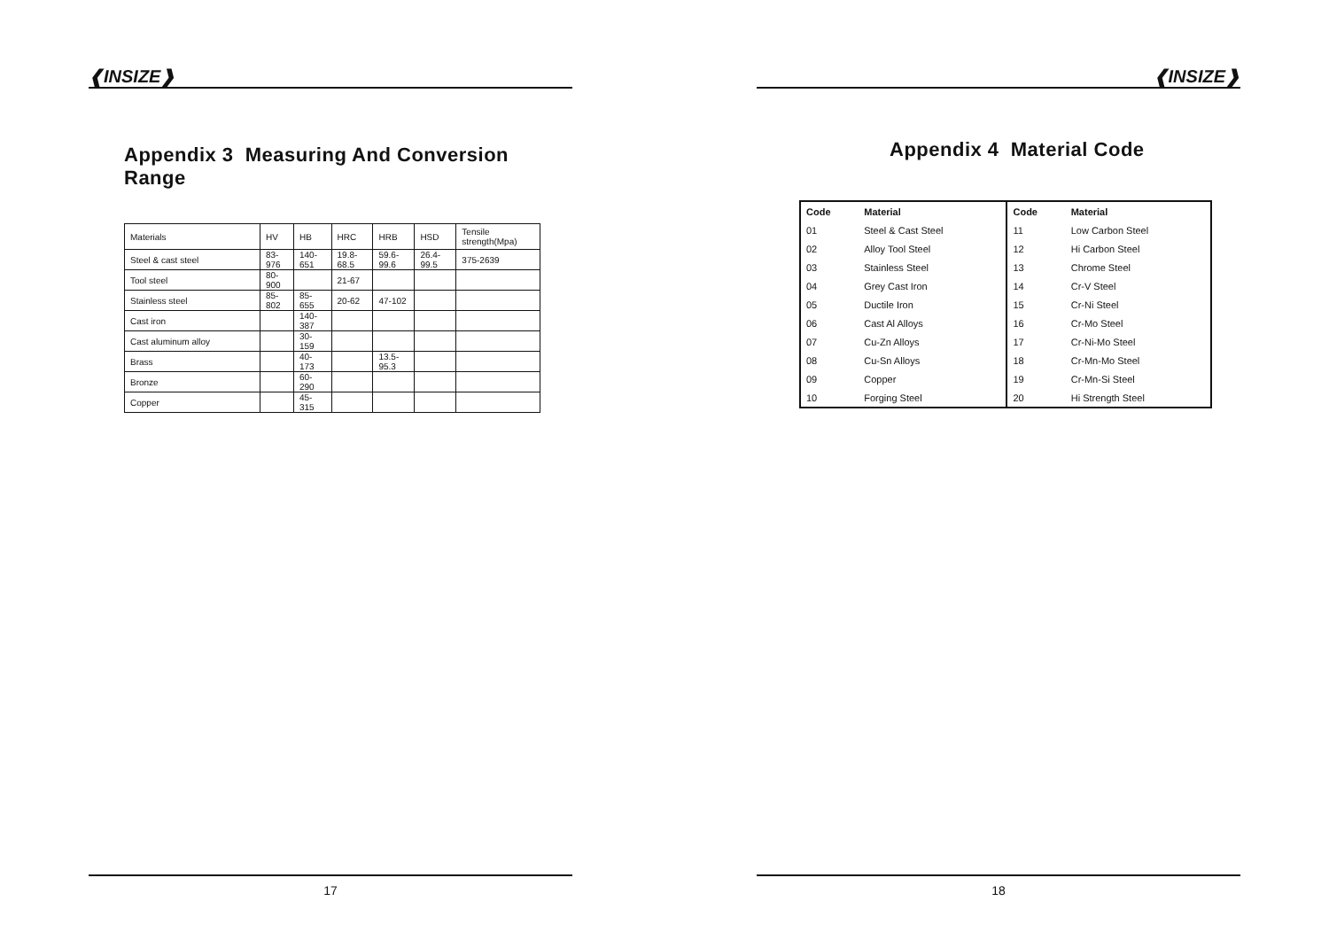❰INSIZE❱
Appendix 3 Measuring And Conversion Range
| Materials | HV | HB | HRC | HRB | HSD | Tensile strength(Mpa) |
| Steel & cast steel | 83-976 | 140-651 | 19.8-68.5 | 59.6-99.6 | 26.4-99.5 | 375-2639 |
| Tool steel | 80-900 | | 21-67 | | | |
| Stainless steel | 85-802 | 85-655 | 20-62 | 47-102 | | |
| Cast iron | | 140-387 | | | | |
| Cast aluminum alloy | | 30-159 | | | | |
| Brass | | 40-173 | | 13.5-95.3 | | |
| Bronze | | 60-290 | | | | |
| Copper | | 45-315 | | | | |
17
❰INSIZE❱
Appendix 4 Material Code
| Code | Material | Code | Material |
| --- | --- | --- | --- |
| 01 | Steel & Cast Steel | 11 | Low Carbon Steel |
| 02 | Alloy Tool Steel | 12 | Hi Carbon Steel |
| 03 | Stainless Steel | 13 | Chrome Steel |
| 04 | Grey Cast Iron | 14 | Cr-V Steel |
| 05 | Ductile Iron | 15 | Cr-Ni Steel |
| 06 | Cast Al Alloys | 16 | Cr-Mo Steel |
| 07 | Cu-Zn Alloys | 17 | Cr-Ni-Mo Steel |
| 08 | Cu-Sn Alloys | 18 | Cr-Mn-Mo Steel |
| 09 | Copper | 19 | Cr-Mn-Si Steel |
| 10 | Forging Steel | 20 | Hi Strength Steel |
18